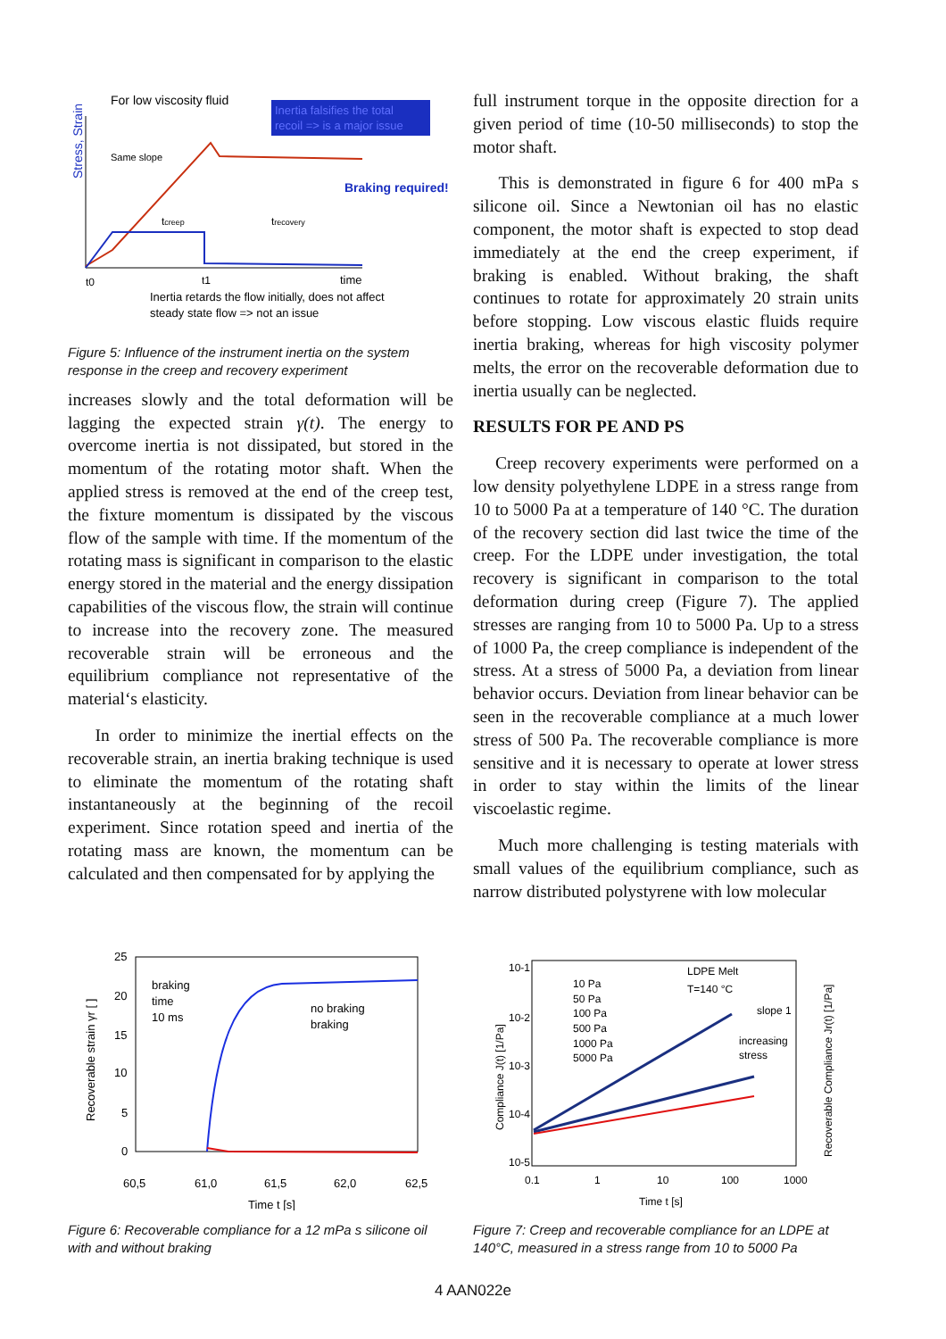For low viscosity fluid
Inertia falsifies the total
recoil => is a major issue
Stress, Strain
Same slope
Braking required!
tcreep
trecovery
t0
t1
time
Inertia retards the flow initially, does not affect
steady state flow => not an issue
Figure 5: Influence of the instrument inertia on the system response in the creep and recovery experiment
increases slowly and the total deformation will be lagging the expected strain γ(t). The energy to overcome inertia is not dissipated, but stored in the momentum of the rotating motor shaft. When the applied stress is removed at the end of the creep test, the fixture momentum is dissipated by the viscous flow of the sample with time. If the momentum of the rotating mass is significant in comparison to the elastic energy stored in the material and the energy dissipation capabilities of the viscous flow, the strain will continue to increase into the recovery zone. The measured recoverable strain will be erroneous and the equilibrium compliance not representative of the material‘s elasticity.
In order to minimize the inertial effects on the recoverable strain, an inertia braking technique is used to eliminate the momentum of the rotating shaft instantaneously at the beginning of the recoil experiment. Since rotation speed and inertia of the rotating mass are known, the momentum can be calculated and then compensated for by applying the
full instrument torque in the opposite direction for a given period of time (10-50 milliseconds) to stop the motor shaft.
This is demonstrated in figure 6 for 400 mPa s silicone oil. Since a Newtonian oil has no elastic component, the motor shaft is expected to stop dead immediately at the end the creep experiment, if braking is enabled. Without braking, the shaft continues to rotate for approximately 20 strain units before stopping. Low viscous elastic fluids require inertia braking, whereas for high viscosity polymer melts, the error on the recoverable deformation due to inertia usually can be neglected.
RESULTS FOR PE AND PS
Creep recovery experiments were performed on a low density polyethylene LDPE in a stress range from 10 to 5000 Pa at a temperature of 140 °C. The duration of the recovery section did last twice the time of the creep. For the LDPE under investigation, the total recovery is significant in comparison to the total deformation during creep (Figure 7). The applied stresses are ranging from 10 to 5000 Pa. Up to a stress of 1000 Pa, the creep compliance is independent of the stress. At a stress of 5000 Pa, a deviation from linear behavior occurs. Deviation from linear behavior can be seen in the recoverable compliance at a much lower stress of 500 Pa. The recoverable compliance is more sensitive and it is necessary to operate at lower stress in order to stay within the limits of the linear viscoelastic regime.
Much more challenging is testing materials with small values of the equilibrium compliance, such as narrow distributed polystyrene with low molecular
Recoverable strain γr [ ]
25
20
15
10
5
0
60,5
61,0
61,5
62,0
62,5
Time t [s]
braking
time
10 ms
no braking
braking
Figure 6: Recoverable compliance for a 12 mPa s silicone oil with and without braking
Compliance J(t) [1/Pa]
Recoverable Compliance Jr(t) [1/Pa]
10-1
10-2
10-3
10-4
10-5
0.1
1
10
100
1000
Time t [s]
10 Pa
50 Pa
100 Pa
500 Pa
1000 Pa
5000 Pa
LDPE Melt
T=140 °C
slope 1
increasing
stress
Figure 7: Creep and recoverable compliance for an LDPE at 140°C, measured in a stress range from 10 to 5000 Pa
4 AAN022e